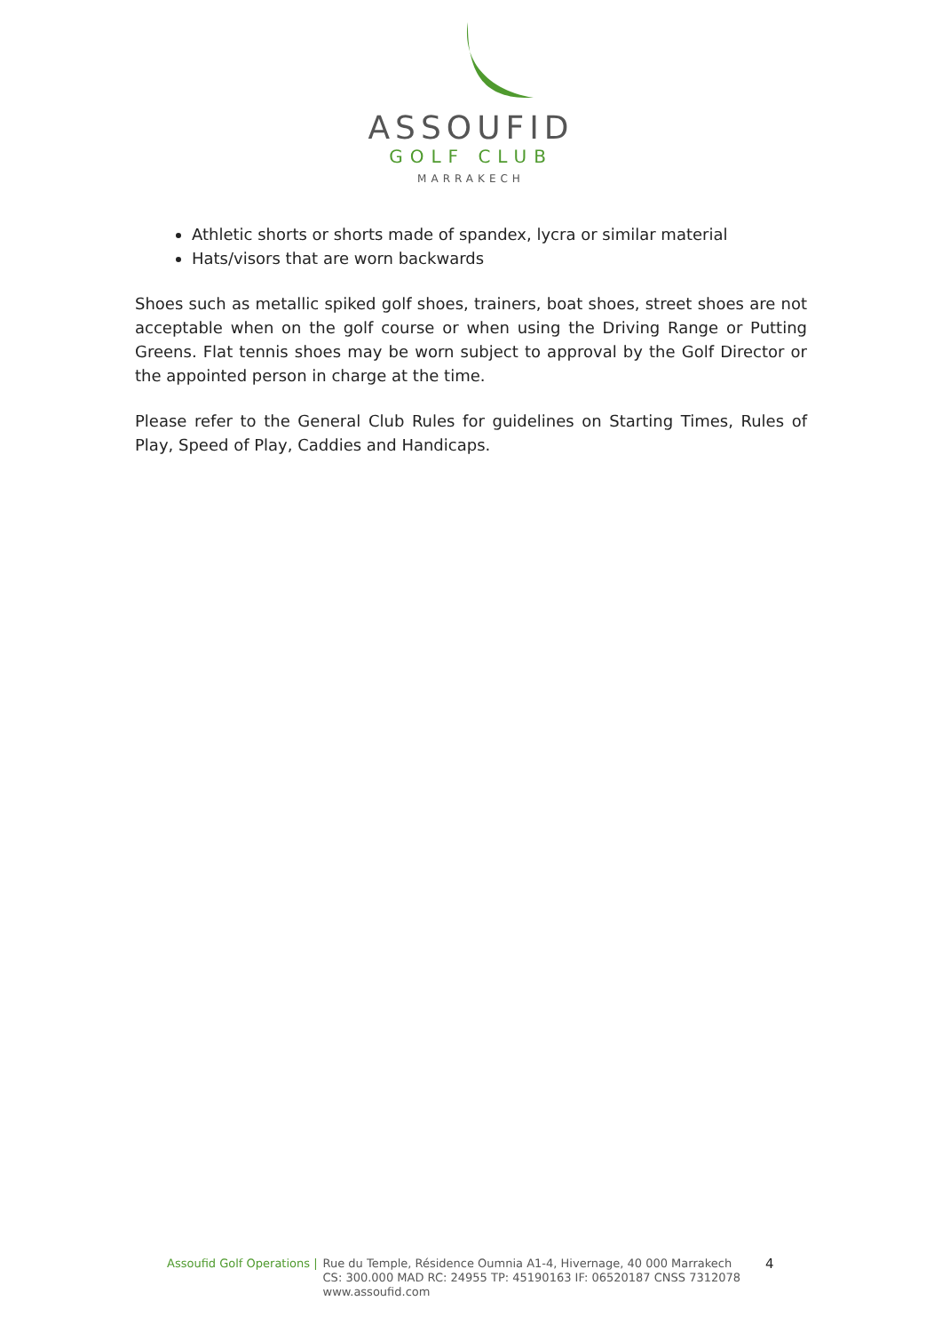ASSOUFID
GOLF CLUB
MARRAKECH
Athletic shorts or shorts made of spandex, lycra or similar material
Hats/visors that are worn backwards
Shoes such as metallic spiked golf shoes, trainers, boat shoes, street shoes are not acceptable when on the golf course or when using the Driving Range or Putting Greens. Flat tennis shoes may be worn subject to approval by the Golf Director or the appointed person in charge at the time.
Please refer to the General Club Rules for guidelines on Starting Times, Rules of Play, Speed of Play, Caddies and Handicaps.
Assoufid Golf Operations | Rue du Temple, Résidence Oumnia A1-4, Hivernage, 40 000 Marrakech
CS: 300.000 MAD RC: 24955 TP: 45190163 IF: 06520187 CNSS 7312078
www.assoufid.com
4